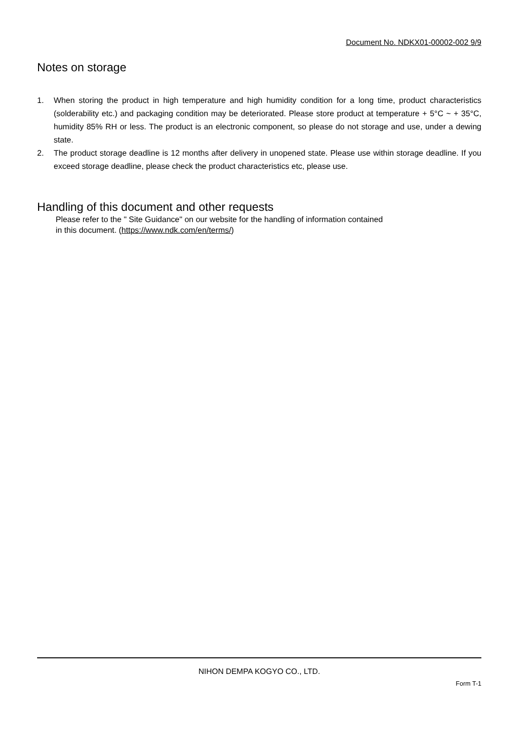Document No. NDKX01-00002-002 9/9
Notes on storage
1. When storing the product in high temperature and high humidity condition for a long time, product characteristics (solderability etc.) and packaging condition may be deteriorated. Please store product at temperature + 5°C ~ + 35°C, humidity 85% RH or less. The product is an electronic component, so please do not storage and use, under a dewing state.
2. The product storage deadline is 12 months after delivery in unopened state. Please use within storage deadline. If you exceed storage deadline, please check the product characteristics etc, please use.
Handling of this document and other requests
Please refer to the " Site Guidance" on our website for the handling of information contained
in this document. (https://www.ndk.com/en/terms/)
NIHON DEMPA KOGYO CO., LTD.
Form T-1